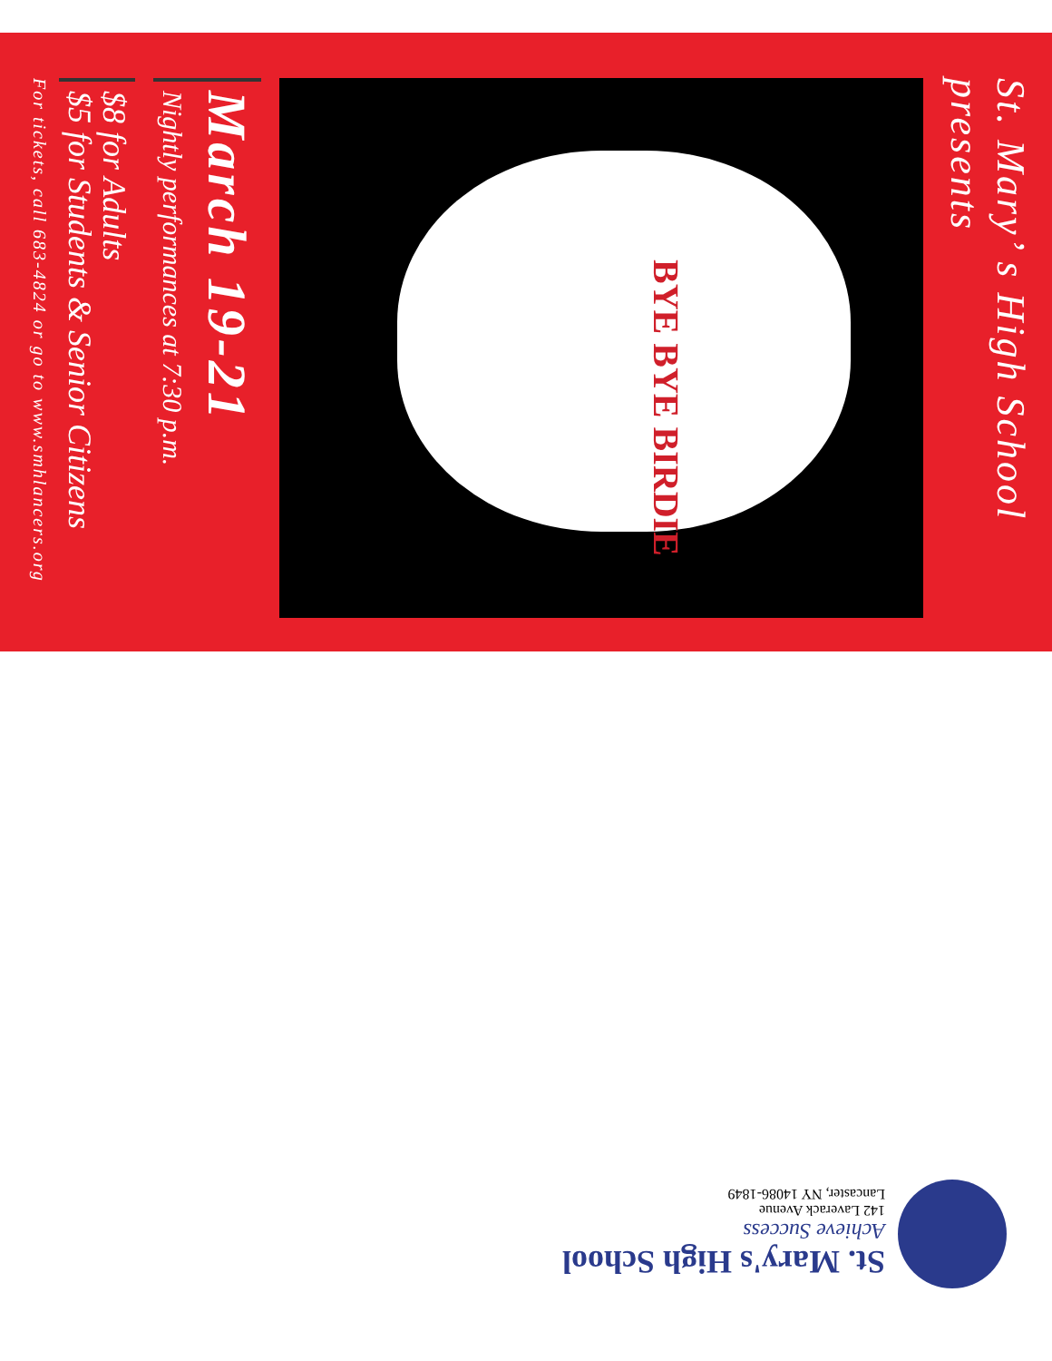St. Mary’ s High School presents
BYE BYE BIRDIE
March 19-21
Nightly performances at 7:30 p.m.
$8 for Adults
$5 for Students & Senior Citizens
For tickets, call 683-4824 or go to www.smhlancers.org
St. Mary's High School
Achieve Success
142 Laverack Avenue
Lancaster, NY 14086-1849